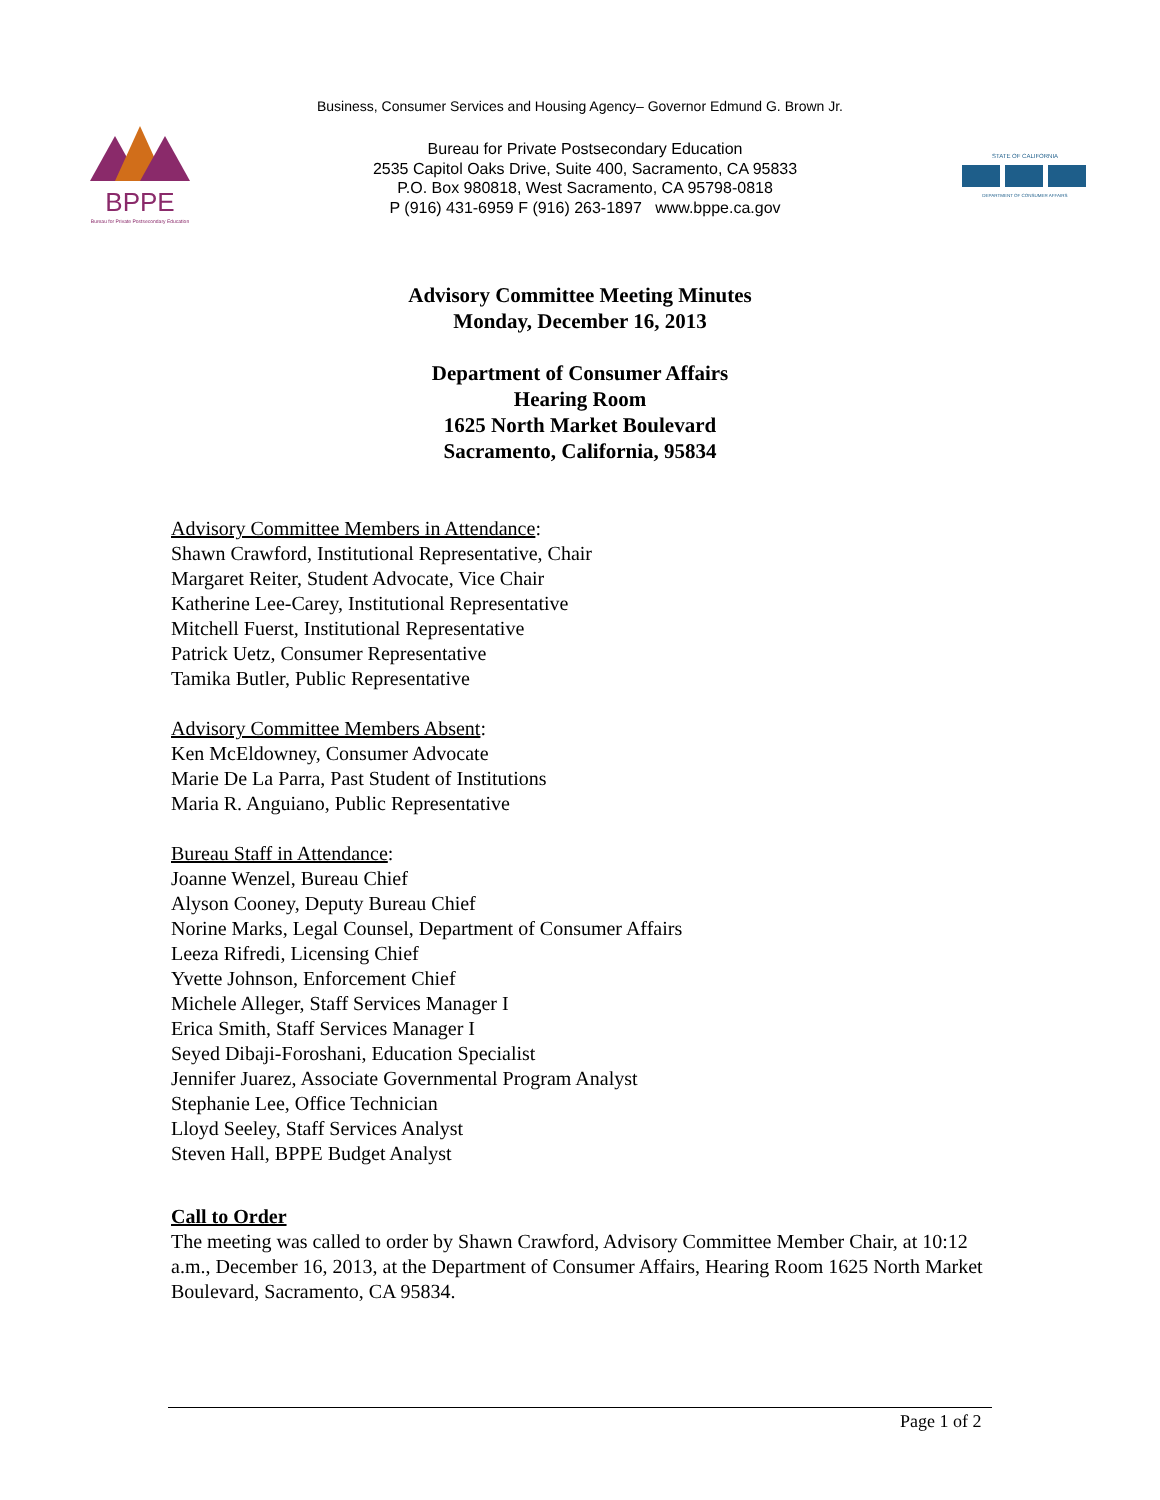Business, Consumer Services and Housing Agency– Governor Edmund G. Brown Jr.
BPPE
Bureau for Private Postsecondary Education
Bureau for Private Postsecondary Education
2535 Capitol Oaks Drive, Suite 400, Sacramento, CA 95833
P.O. Box 980818, West Sacramento, CA 95798-0818
P (916) 431-6959 F (916) 263-1897 www.bppe.ca.gov
STATE OF CALIFORNIA
DEPARTMENT OF CONSUMER AFFAIRS
Advisory Committee Meeting Minutes
Monday, December 16, 2013
Department of Consumer Affairs
Hearing Room
1625 North Market Boulevard
Sacramento, California, 95834
Advisory Committee Members in Attendance:
Shawn Crawford, Institutional Representative, Chair
Margaret Reiter, Student Advocate, Vice Chair
Katherine Lee-Carey, Institutional Representative
Mitchell Fuerst, Institutional Representative
Patrick Uetz, Consumer Representative
Tamika Butler, Public Representative
Advisory Committee Members Absent:
Ken McEldowney, Consumer Advocate
Marie De La Parra, Past Student of Institutions
Maria R. Anguiano, Public Representative
Bureau Staff in Attendance:
Joanne Wenzel, Bureau Chief
Alyson Cooney, Deputy Bureau Chief
Norine Marks, Legal Counsel, Department of Consumer Affairs
Leeza Rifredi, Licensing Chief
Yvette Johnson, Enforcement Chief
Michele Alleger, Staff Services Manager I
Erica Smith, Staff Services Manager I
Seyed Dibaji-Foroshani, Education Specialist
Jennifer Juarez, Associate Governmental Program Analyst
Stephanie Lee, Office Technician
Lloyd Seeley, Staff Services Analyst
Steven Hall, BPPE Budget Analyst
Call to Order
The meeting was called to order by Shawn Crawford, Advisory Committee Member Chair, at 10:12 a.m., December 16, 2013, at the Department of Consumer Affairs, Hearing Room 1625 North Market Boulevard, Sacramento, CA 95834.
Page 1 of 2